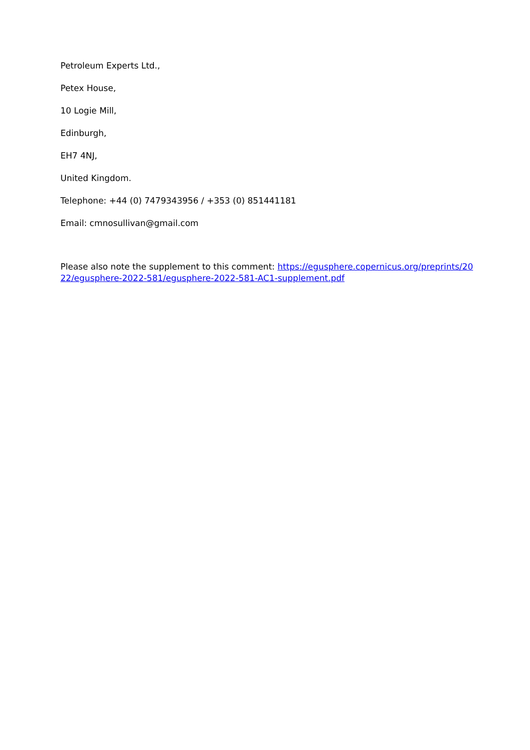Petroleum Experts Ltd.,
Petex House,
10 Logie Mill,
Edinburgh,
EH7 4NJ,
United Kingdom.
Telephone: +44 (0) 7479343956 / +353 (0) 851441181
Email: cmnosullivan@gmail.com
Please also note the supplement to this comment: https://egusphere.copernicus.org/preprints/2022/egusphere-2022-581/egusphere-2022-581-AC1-supplement.pdf